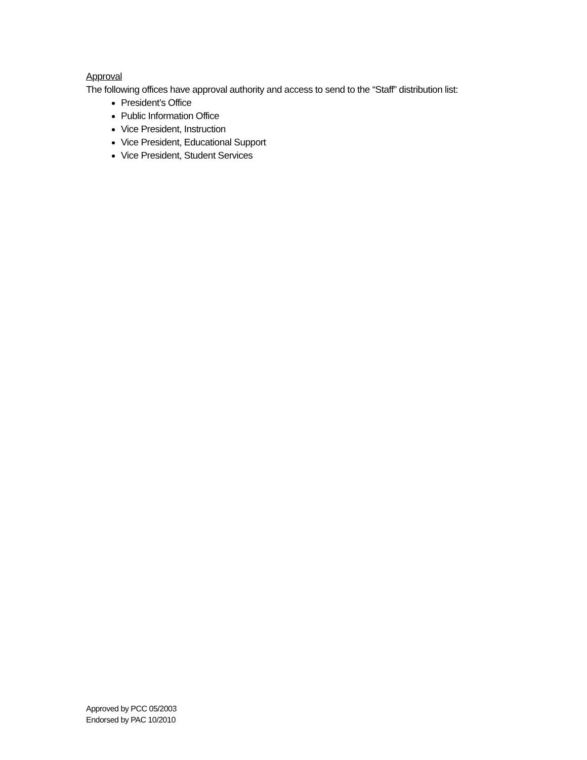Approval
The following offices have approval authority and access to send to the “Staff” distribution list:
President’s Office
Public Information Office
Vice President, Instruction
Vice President, Educational Support
Vice President, Student Services
Approved by PCC 05/2003
Endorsed by PAC 10/2010